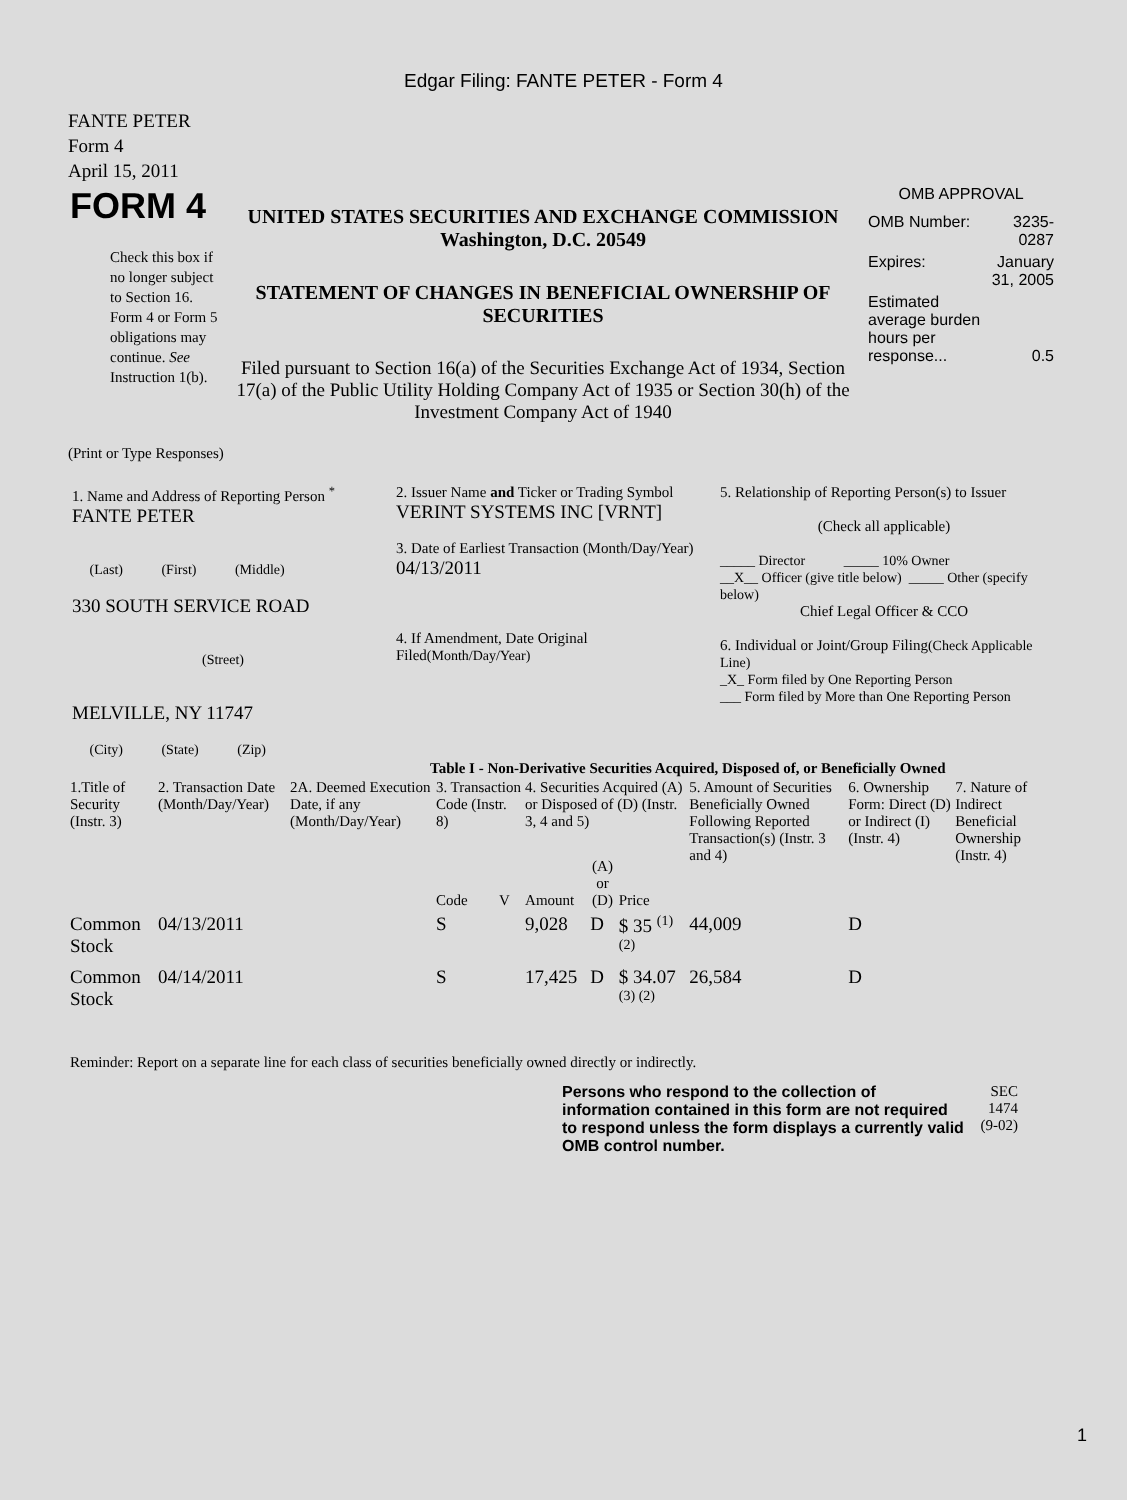Edgar Filing: FANTE PETER - Form 4
FANTE PETER
Form 4
April 15, 2011
| FORM 4 Check this box if no longer subject to Section 16. Form 4 or Form 5 obligations may continue. See Instruction 1(b). | UNITED STATES SECURITIES AND EXCHANGE COMMISSION Washington, D.C. 20549 STATEMENT OF CHANGES IN BENEFICIAL OWNERSHIP OF SECURITIES Filed pursuant to Section 16(a) of the Securities Exchange Act of 1934, Section 17(a) of the Public Utility Holding Company Act of 1935 or Section 30(h) of the Investment Company Act of 1940 | OMB APPROVAL / OMB Number: / 3235-0287 / / Expires: / January 31, 2005 / / Estimated average burden hours per response... / 0.5 / |
(Print or Type Responses)
| 1. Name and Address of Reporting Person <sup>*</sup> FANTE PETER (Last) (First) (Middle) 330 SOUTH SERVICE ROAD (Street) MELVILLE, NY 11747 (City) (State) (Zip) | 2. Issuer Name and Ticker or Trading Symbol VERINT SYSTEMS INC [VRNT] 3. Date of Earliest Transaction (Month/Day/Year) 04/13/2011 4. If Amendment, Date Original Filed (Month/Day/Year) | 5. Relationship of Reporting Person(s) to Issuer (Check all applicable) _____ Director _____ 10% Owner __X__ Officer (give title below) _____ Other (specify below) Chief Legal Officer & CCO 6. Individual or Joint/Group Filing (Check Applicable Line) _X_ Form filed by One Reporting Person ___ Form filed by More than One Reporting Person |
Table I - Non-Derivative Securities Acquired, Disposed of, or Beneficially Owned
| 1.Title of Security (Instr. 3) | 2. Transaction Date (Month/Day/Year) | 2A. Deemed Execution Date, if any (Month/Day/Year) | 3. Transaction Code (Instr. 8) | | 4. Securities Acquired (A) or Disposed of (D) (Instr. 3, 4 and 5) | | | 5. Amount of Securities Beneficially Owned Following Reported Transaction(s) (Instr. 3 and 4) | 6. Ownership Form: Direct (D) or Indirect (I) (Instr. 4) | 7. Nature of Indirect Beneficial Ownership (Instr. 4) |
| | | | Code | V | Amount | (A) or (D) | Price | | | |
| Common Stock | 04/13/2011 | | S | | 9,028 | D | $ 35 <sup>(1) (2)</sup> | 44,009 | D | |
| Common Stock | 04/14/2011 | | S | | 17,425 | D | $ 34.07 <sup>(3) (2)</sup> | 26,584 | D | |
Reminder: Report on a separate line for each class of securities beneficially owned directly or indirectly.
| Persons who respond to the collection of information contained in this form are not required to respond unless the form displays a currently valid OMB control number. | SEC 1474 (9-02) |
1